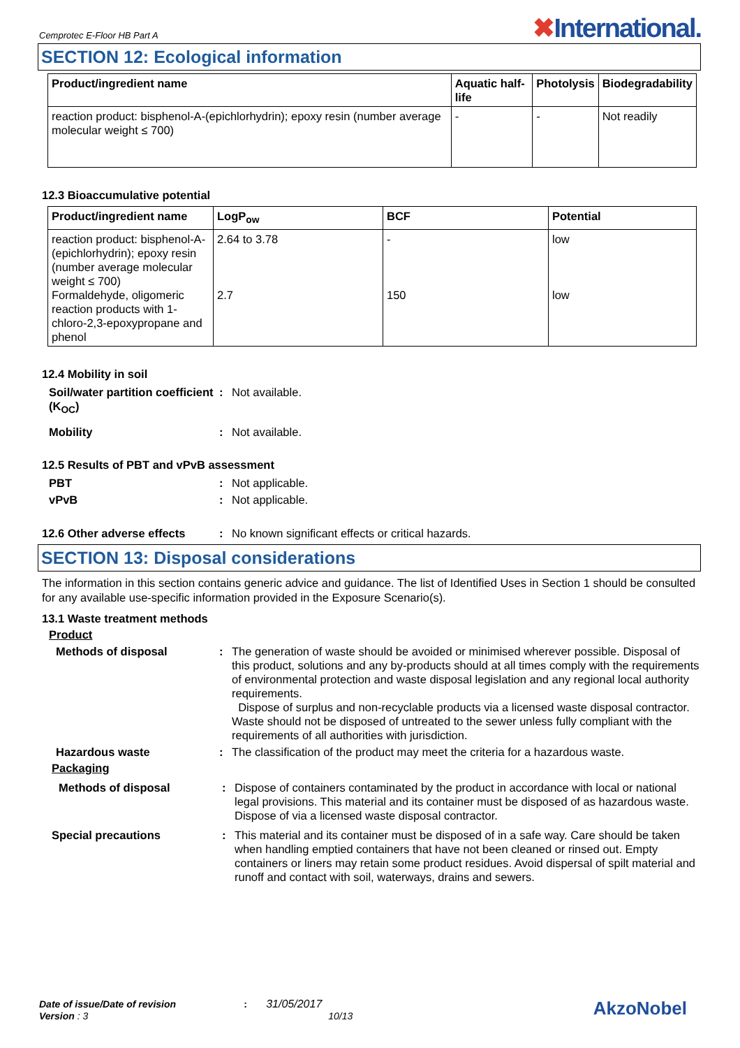Cemprotec E-Floor HB Part A
✖International.
SECTION 12: Ecological information
| Product/ingredient name | Aquatic half-life | Photolysis | Biodegradability |
| --- | --- | --- | --- |
| reaction product: bisphenol-A-(epichlorhydrin); epoxy resin (number average molecular weight ≤ 700) | - | - | Not readily |
12.3 Bioaccumulative potential
| Product/ingredient name | LogP<sub>ow</sub> | BCF | Potential |
| --- | --- | --- | --- |
| reaction product: bisphenol-A-(epichlorhydrin); epoxy resin (number average molecular weight ≤ 700) Formaldehyde, oligomeric reaction products with 1-chloro-2,3-epoxypropane and phenol | 2.64 to 3.78 2.7 | - 150 | low low |
12.4 Mobility in soil
Soil/water partition coefficient (K<sub>OC</sub>)
: Not available.
Mobility : Not available.
12.5 Results of PBT and vPvB assessment
PBT : Not applicable.
vPvB : Not applicable.
12.6 Other adverse effects
: No known significant effects or critical hazards.
SECTION 13: Disposal considerations
The information in this section contains generic advice and guidance. The list of Identified Uses in Section 1 should be consulted for any available use-specific information provided in the Exposure Scenario(s).
13.1 Waste treatment methods
Product
Methods of disposal : The generation of waste should be avoided or minimised wherever possible. Disposal of this product, solutions and any by-products should at all times comply with the requirements of environmental protection and waste disposal legislation and any regional local authority requirements.
Dispose of surplus and non-recyclable products via a licensed waste disposal contractor. Waste should not be disposed of untreated to the sewer unless fully compliant with the requirements of all authorities with jurisdiction.
Hazardous waste : The classification of the product may meet the criteria for a hazardous waste.
Packaging
Methods of disposal : Dispose of containers contaminated by the product in accordance with local or national legal provisions. This material and its container must be disposed of as hazardous waste. Dispose of via a licensed waste disposal contractor.
Special precautions : This material and its container must be disposed of in a safe way. Care should be taken when handling emptied containers that have not been cleaned or rinsed out. Empty containers or liners may retain some product residues. Avoid dispersal of spilt material and runoff and contact with soil, waterways, drains and sewers.
Date of issue/Date of revision : 31/05/2017
Version : 3 10/13
AkzoNobel